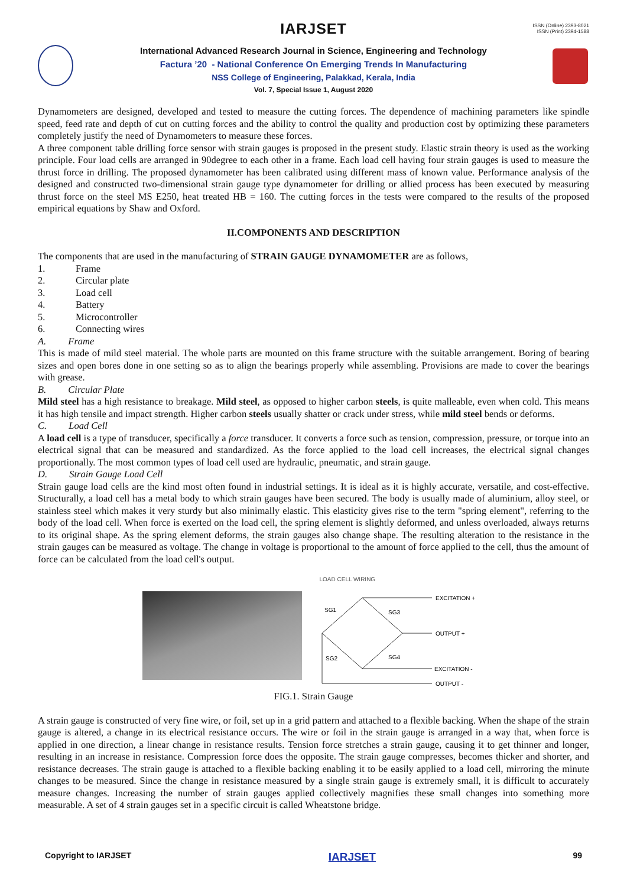ISSN (Online) 2393-8021
ISSN (Print) 2394-1588
IARJSET
International Advanced Research Journal in Science, Engineering and Technology
Factura ’20 - National Conference On Emerging Trends In Manufacturing
NSS College of Engineering, Palakkad, Kerala, India
Vol. 7, Special Issue 1, August 2020
Dynamometers are designed, developed and tested to measure the cutting forces. The dependence of machining parameters like spindle speed, feed rate and depth of cut on cutting forces and the ability to control the quality and production cost by optimizing these parameters completely justify the need of Dynamometers to measure these forces.
A three component table drilling force sensor with strain gauges is proposed in the present study. Elastic strain theory is used as the working principle. Four load cells are arranged in 90degree to each other in a frame. Each load cell having four strain gauges is used to measure the thrust force in drilling. The proposed dynamometer has been calibrated using different mass of known value. Performance analysis of the designed and constructed two-dimensional strain gauge type dynamometer for drilling or allied process has been executed by measuring thrust force on the steel MS E250, heat treated HB = 160. The cutting forces in the tests were compared to the results of the proposed empirical equations by Shaw and Oxford.
II.COMPONENTS AND DESCRIPTION
The components that are used in the manufacturing of STRAIN GAUGE DYNAMOMETER are as follows,
1. Frame
2. Circular plate
3. Load cell
4. Battery
5. Microcontroller
6. Connecting wires
A. Frame
This is made of mild steel material. The whole parts are mounted on this frame structure with the suitable arrangement. Boring of bearing sizes and open bores done in one setting so as to align the bearings properly while assembling. Provisions are made to cover the bearings with grease.
B. Circular Plate
Mild steel has a high resistance to breakage. Mild steel, as opposed to higher carbon steels, is quite malleable, even when cold. This means it has high tensile and impact strength. Higher carbon steels usually shatter or crack under stress, while mild steel bends or deforms.
C. Load Cell
A load cell is a type of transducer, specifically a force transducer. It converts a force such as tension, compression, pressure, or torque into an electrical signal that can be measured and standardized. As the force applied to the load cell increases, the electrical signal changes proportionally. The most common types of load cell used are hydraulic, pneumatic, and strain gauge.
D. Strain Gauge Load Cell
Strain gauge load cells are the kind most often found in industrial settings. It is ideal as it is highly accurate, versatile, and cost-effective. Structurally, a load cell has a metal body to which strain gauges have been secured. The body is usually made of aluminium, alloy steel, or stainless steel which makes it very sturdy but also minimally elastic. This elasticity gives rise to the term "spring element", referring to the body of the load cell. When force is exerted on the load cell, the spring element is slightly deformed, and unless overloaded, always returns to its original shape. As the spring element deforms, the strain gauges also change shape. The resulting alteration to the resistance in the strain gauges can be measured as voltage. The change in voltage is proportional to the amount of force applied to the cell, thus the amount of force can be calculated from the load cell's output.
LOAD CELL WIRING
EXCITATION +
OUTPUT +
EXCITATION -
OUTPUT -
SG1
SG3
SG2
SG4
FIG.1. Strain Gauge
A strain gauge is constructed of very fine wire, or foil, set up in a grid pattern and attached to a flexible backing. When the shape of the strain gauge is altered, a change in its electrical resistance occurs. The wire or foil in the strain gauge is arranged in a way that, when force is applied in one direction, a linear change in resistance results. Tension force stretches a strain gauge, causing it to get thinner and longer, resulting in an increase in resistance. Compression force does the opposite. The strain gauge compresses, becomes thicker and shorter, and resistance decreases. The strain gauge is attached to a flexible backing enabling it to be easily applied to a load cell, mirroring the minute changes to be measured. Since the change in resistance measured by a single strain gauge is extremely small, it is difficult to accurately measure changes. Increasing the number of strain gauges applied collectively magnifies these small changes into something more measurable. A set of 4 strain gauges set in a specific circuit is called Wheatstone bridge.
Copyright to IARJSET IARJSET 99